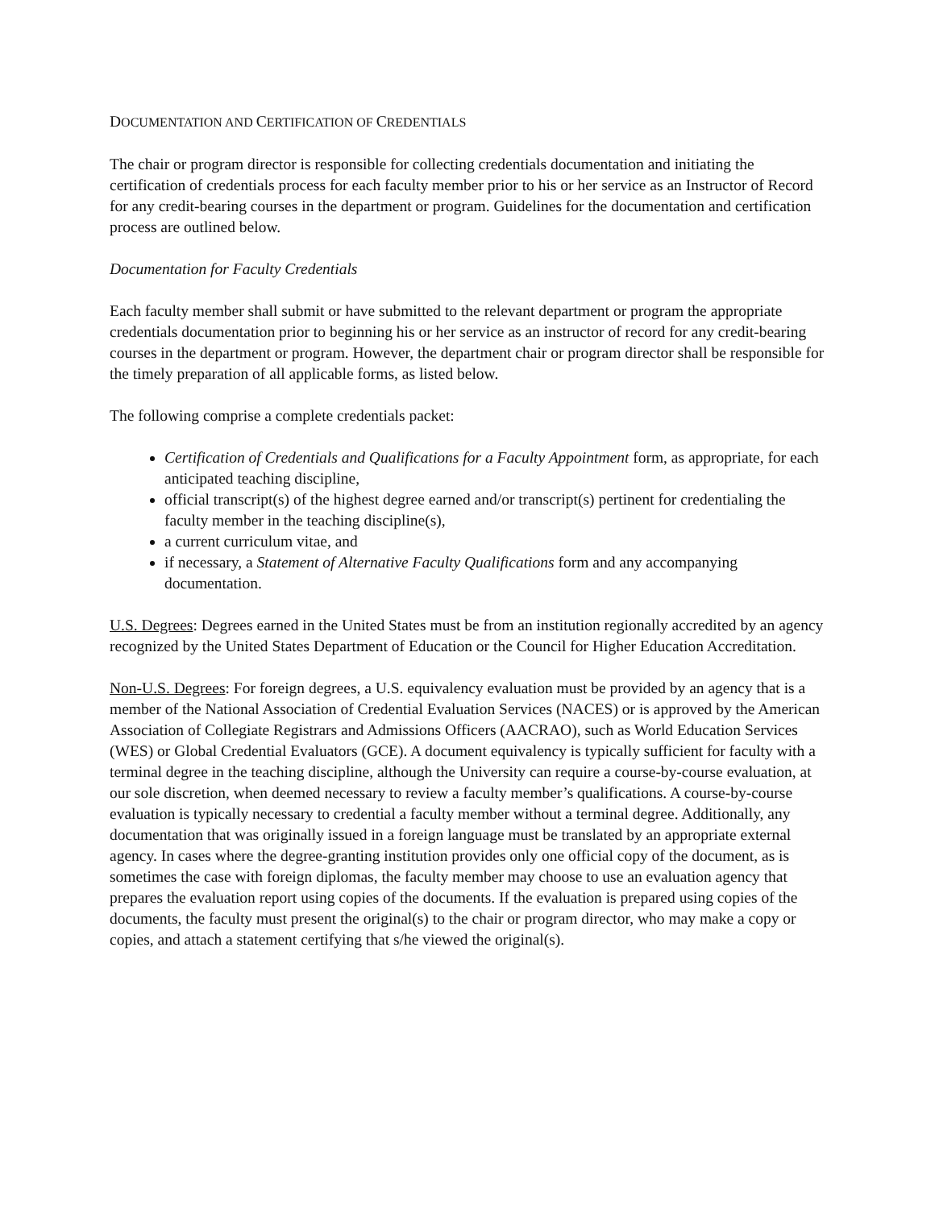DOCUMENTATION AND CERTIFICATION OF CREDENTIALS
The chair or program director is responsible for collecting credentials documentation and initiating the certification of credentials process for each faculty member prior to his or her service as an Instructor of Record for any credit-bearing courses in the department or program. Guidelines for the documentation and certification process are outlined below.
Documentation for Faculty Credentials
Each faculty member shall submit or have submitted to the relevant department or program the appropriate credentials documentation prior to beginning his or her service as an instructor of record for any credit-bearing courses in the department or program. However, the department chair or program director shall be responsible for the timely preparation of all applicable forms, as listed below.
The following comprise a complete credentials packet:
Certification of Credentials and Qualifications for a Faculty Appointment form, as appropriate, for each anticipated teaching discipline,
official transcript(s) of the highest degree earned and/or transcript(s) pertinent for credentialing the faculty member in the teaching discipline(s),
a current curriculum vitae, and
if necessary, a Statement of Alternative Faculty Qualifications form and any accompanying documentation.
U.S. Degrees: Degrees earned in the United States must be from an institution regionally accredited by an agency recognized by the United States Department of Education or the Council for Higher Education Accreditation.
Non-U.S. Degrees: For foreign degrees, a U.S. equivalency evaluation must be provided by an agency that is a member of the National Association of Credential Evaluation Services (NACES) or is approved by the American Association of Collegiate Registrars and Admissions Officers (AACRAO), such as World Education Services (WES) or Global Credential Evaluators (GCE). A document equivalency is typically sufficient for faculty with a terminal degree in the teaching discipline, although the University can require a course-by-course evaluation, at our sole discretion, when deemed necessary to review a faculty member’s qualifications. A course-by-course evaluation is typically necessary to credential a faculty member without a terminal degree. Additionally, any documentation that was originally issued in a foreign language must be translated by an appropriate external agency. In cases where the degree-granting institution provides only one official copy of the document, as is sometimes the case with foreign diplomas, the faculty member may choose to use an evaluation agency that prepares the evaluation report using copies of the documents. If the evaluation is prepared using copies of the documents, the faculty must present the original(s) to the chair or program director, who may make a copy or copies, and attach a statement certifying that s/he viewed the original(s).